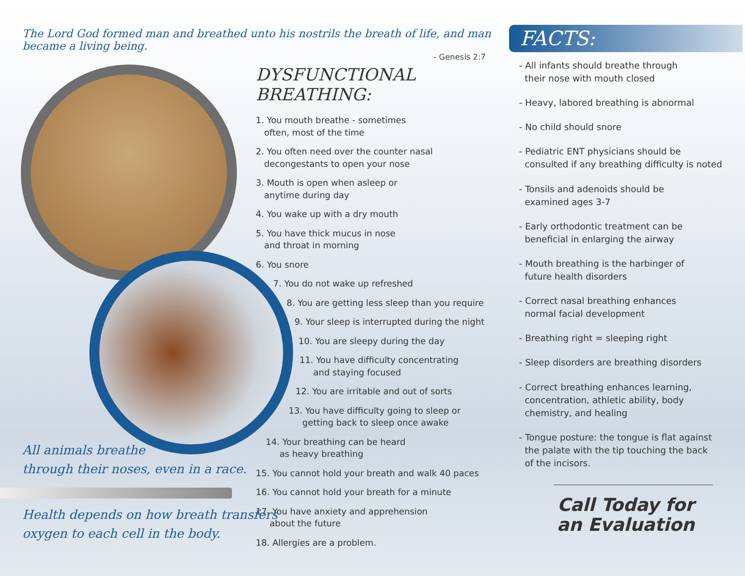The Lord God formed man and breathed unto his nostrils the breath of life, and man became a living being.
- Genesis 2:7
DYSFUNCTIONAL
BREATHING:
1. You mouth breathe - sometimes
often, most of the time
2. You often need over the counter nasal
decongestants to open your nose
3. Mouth is open when asleep or
anytime during day
4. You wake up with a dry mouth
5. You have thick mucus in nose
and throat in morning
6. You snore
7. You do not wake up refreshed
8. You are getting less sleep than you require
9. Your sleep is interrupted during the night
10. You are sleepy during the day
11. You have difficulty concentrating
and staying focused
12. You are irritable and out of sorts
13. You have difficulty going to sleep or
getting back to sleep once awake
14. Your breathing can be heard
as heavy breathing
15. You cannot hold your breath and walk 40 paces
16. You cannot hold your breath for a minute
17. You have anxiety and apprehension
about the future
18. Allergies are a problem.
All animals breathe
through their noses, even in a race.
Health depends on how breath transfers
oxygen to each cell in the body.
FACTS:
- All infants should breathe through
their nose with mouth closed
- Heavy, labored breathing is abnormal
- No child should snore
- Pediatric ENT physicians should be
consulted if any breathing difficulty is noted
- Tonsils and adenoids should be
examined ages 3-7
- Early orthodontic treatment can be
beneficial in enlarging the airway
- Mouth breathing is the harbinger of
future health disorders
- Correct nasal breathing enhances
normal facial development
- Breathing right = sleeping right
- Sleep disorders are breathing disorders
- Correct breathing enhances learning,
concentration, athletic ability, body
chemistry, and healing
- Tongue posture: the tongue is flat against
the palate with the tip touching the back
of the incisors.
Call Today for
an Evaluation